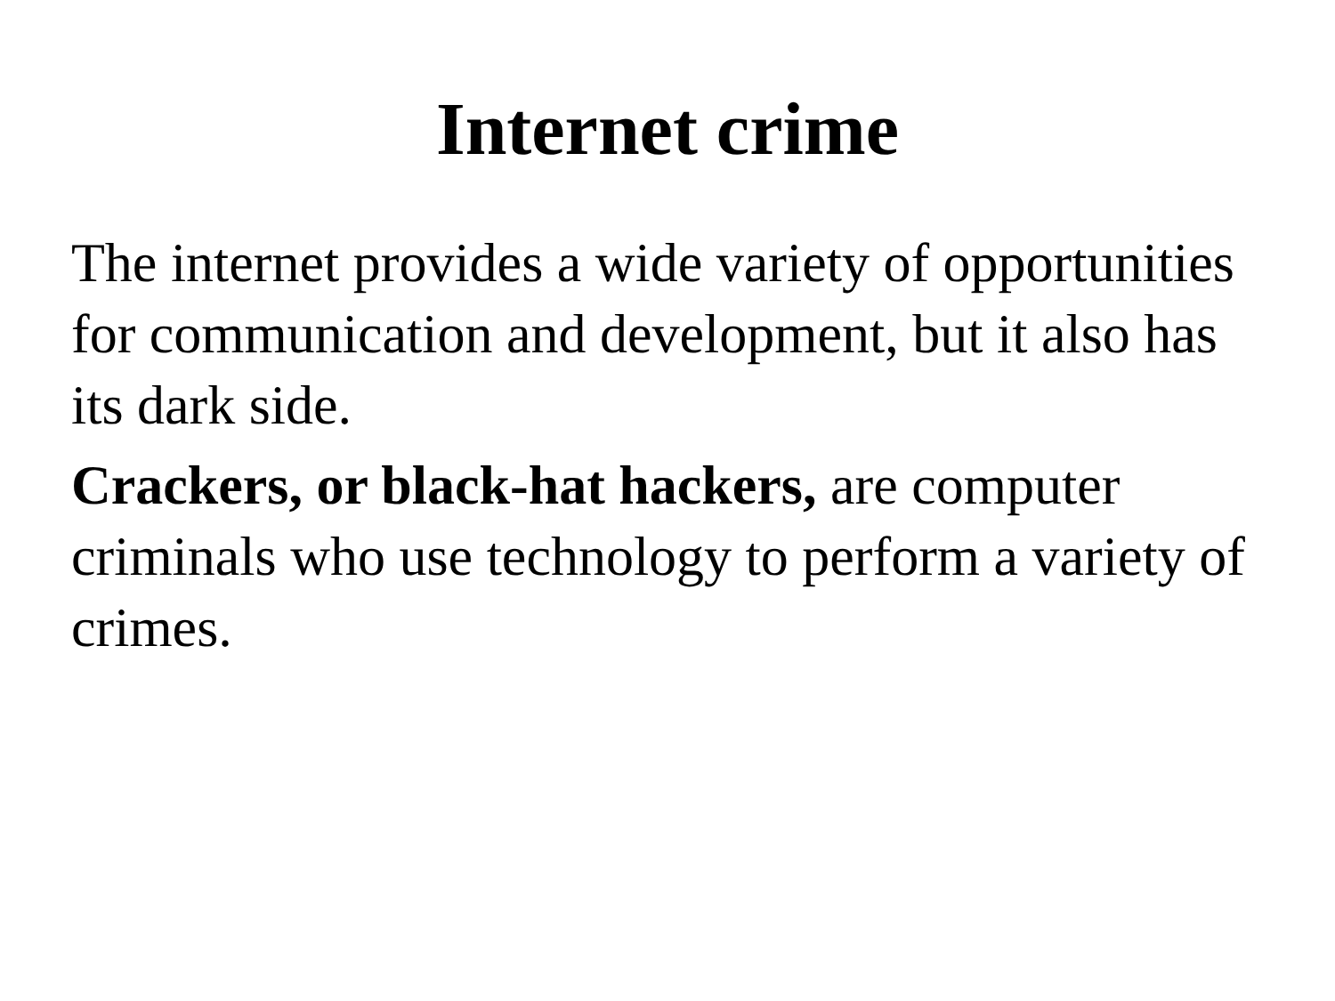Internet crime
The internet provides a wide variety of opportunities for communication and development, but it also has its dark side.
Crackers, or black-hat hackers, are computer criminals who use technology to perform a variety of crimes.